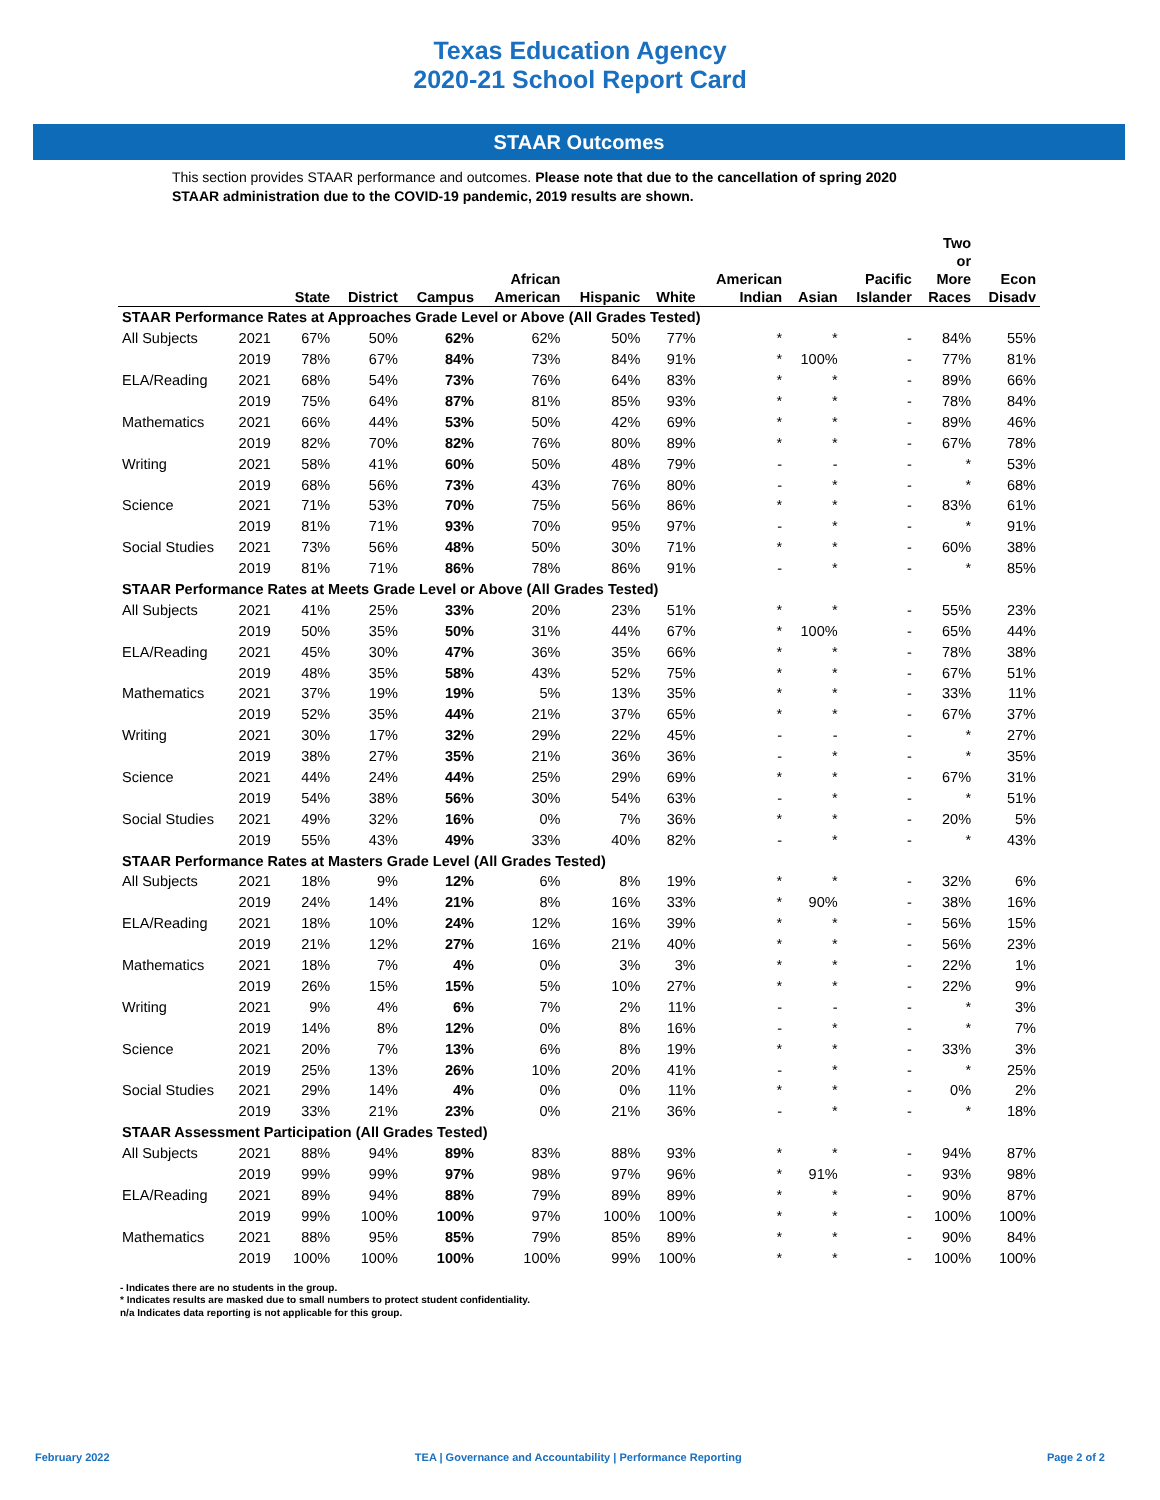Texas Education Agency
2020-21 School Report Card
STAAR Outcomes
This section provides STAAR performance and outcomes. Please note that due to the cancellation of spring 2020 STAAR administration due to the COVID-19 pandemic, 2019 results are shown.
| | | State | District | Campus | African American | Hispanic | White | American Indian | Asian | Pacific Islander | Two or More Races | Econ Disadv |
| --- | --- | --- | --- | --- | --- | --- | --- | --- | --- | --- | --- | --- |
| STAAR Performance Rates at Approaches Grade Level or Above (All Grades Tested) | | | | | | | | | | | | |
| All Subjects | 2021 | 67% | 50% | 62% | 62% | 50% | 77% | * | * | - | 84% | 55% |
| | 2019 | 78% | 67% | 84% | 73% | 84% | 91% | * | 100% | - | 77% | 81% |
| ELA/Reading | 2021 | 68% | 54% | 73% | 76% | 64% | 83% | * | * | - | 89% | 66% |
| | 2019 | 75% | 64% | 87% | 81% | 85% | 93% | * | * | - | 78% | 84% |
| Mathematics | 2021 | 66% | 44% | 53% | 50% | 42% | 69% | * | * | - | 89% | 46% |
| | 2019 | 82% | 70% | 82% | 76% | 80% | 89% | * | * | - | 67% | 78% |
| Writing | 2021 | 58% | 41% | 60% | 50% | 48% | 79% | - | - | - | * | 53% |
| | 2019 | 68% | 56% | 73% | 43% | 76% | 80% | - | * | - | * | 68% |
| Science | 2021 | 71% | 53% | 70% | 75% | 56% | 86% | * | * | - | 83% | 61% |
| | 2019 | 81% | 71% | 93% | 70% | 95% | 97% | - | * | - | * | 91% |
| Social Studies | 2021 | 73% | 56% | 48% | 50% | 30% | 71% | * | * | - | 60% | 38% |
| | 2019 | 81% | 71% | 86% | 78% | 86% | 91% | - | * | - | * | 85% |
| STAAR Performance Rates at Meets Grade Level or Above (All Grades Tested) | | | | | | | | | | | | |
| All Subjects | 2021 | 41% | 25% | 33% | 20% | 23% | 51% | * | * | - | 55% | 23% |
| | 2019 | 50% | 35% | 50% | 31% | 44% | 67% | * | 100% | - | 65% | 44% |
| ELA/Reading | 2021 | 45% | 30% | 47% | 36% | 35% | 66% | * | * | - | 78% | 38% |
| | 2019 | 48% | 35% | 58% | 43% | 52% | 75% | * | * | - | 67% | 51% |
| Mathematics | 2021 | 37% | 19% | 19% | 5% | 13% | 35% | * | * | - | 33% | 11% |
| | 2019 | 52% | 35% | 44% | 21% | 37% | 65% | * | * | - | 67% | 37% |
| Writing | 2021 | 30% | 17% | 32% | 29% | 22% | 45% | - | - | - | * | 27% |
| | 2019 | 38% | 27% | 35% | 21% | 36% | 36% | - | * | - | * | 35% |
| Science | 2021 | 44% | 24% | 44% | 25% | 29% | 69% | * | * | - | 67% | 31% |
| | 2019 | 54% | 38% | 56% | 30% | 54% | 63% | - | * | - | * | 51% |
| Social Studies | 2021 | 49% | 32% | 16% | 0% | 7% | 36% | * | * | - | 20% | 5% |
| | 2019 | 55% | 43% | 49% | 33% | 40% | 82% | - | * | - | * | 43% |
| STAAR Performance Rates at Masters Grade Level (All Grades Tested) | | | | | | | | | | | | |
| All Subjects | 2021 | 18% | 9% | 12% | 6% | 8% | 19% | * | * | - | 32% | 6% |
| | 2019 | 24% | 14% | 21% | 8% | 16% | 33% | * | 90% | - | 38% | 16% |
| ELA/Reading | 2021 | 18% | 10% | 24% | 12% | 16% | 39% | * | * | - | 56% | 15% |
| | 2019 | 21% | 12% | 27% | 16% | 21% | 40% | * | * | - | 56% | 23% |
| Mathematics | 2021 | 18% | 7% | 4% | 0% | 3% | 3% | * | * | - | 22% | 1% |
| | 2019 | 26% | 15% | 15% | 5% | 10% | 27% | * | * | - | 22% | 9% |
| Writing | 2021 | 9% | 4% | 6% | 7% | 2% | 11% | - | - | - | * | 3% |
| | 2019 | 14% | 8% | 12% | 0% | 8% | 16% | - | * | - | * | 7% |
| Science | 2021 | 20% | 7% | 13% | 6% | 8% | 19% | * | * | - | 33% | 3% |
| | 2019 | 25% | 13% | 26% | 10% | 20% | 41% | - | * | - | * | 25% |
| Social Studies | 2021 | 29% | 14% | 4% | 0% | 0% | 11% | * | * | - | 0% | 2% |
| | 2019 | 33% | 21% | 23% | 0% | 21% | 36% | - | * | - | * | 18% |
| STAAR Assessment Participation (All Grades Tested) | | | | | | | | | | | | |
| All Subjects | 2021 | 88% | 94% | 89% | 83% | 88% | 93% | * | * | - | 94% | 87% |
| | 2019 | 99% | 99% | 97% | 98% | 97% | 96% | * | 91% | - | 93% | 98% |
| ELA/Reading | 2021 | 89% | 94% | 88% | 79% | 89% | 89% | * | * | - | 90% | 87% |
| | 2019 | 99% | 100% | 100% | 97% | 100% | 100% | * | * | - | 100% | 100% |
| Mathematics | 2021 | 88% | 95% | 85% | 79% | 85% | 89% | * | * | - | 90% | 84% |
| | 2019 | 100% | 100% | 100% | 100% | 99% | 100% | * | * | - | 100% | 100% |
- Indicates there are no students in the group.
* Indicates results are masked due to small numbers to protect student confidentiality.
n/a Indicates data reporting is not applicable for this group.
February 2022 TEA | Governance and Accountability | Performance Reporting Page 2 of 2